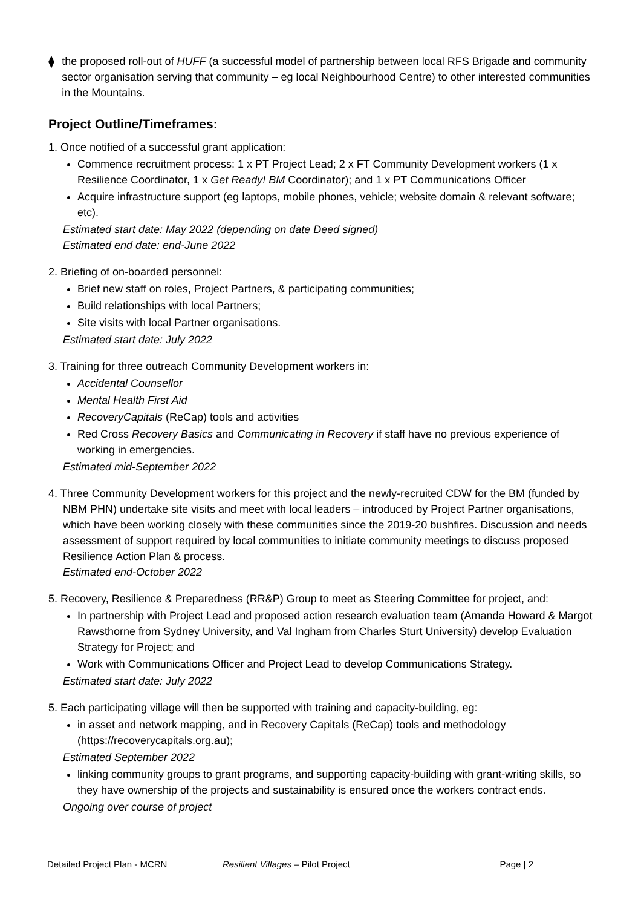⧫ the proposed roll-out of HUFF (a successful model of partnership between local RFS Brigade and community sector organisation serving that community – eg local Neighbourhood Centre) to other interested communities in the Mountains.
Project Outline/Timeframes:
1. Once notified of a successful grant application:
Commence recruitment process: 1 x PT Project Lead; 2 x FT Community Development workers (1 x Resilience Coordinator, 1 x Get Ready! BM Coordinator); and 1 x PT Communications Officer
Acquire infrastructure support (eg laptops, mobile phones, vehicle; website domain & relevant software; etc).
Estimated start date: May 2022 (depending on date Deed signed)
Estimated end date: end-June 2022
2. Briefing of on-boarded personnel:
Brief new staff on roles, Project Partners, & participating communities;
Build relationships with local Partners;
Site visits with local Partner organisations.
Estimated start date: July 2022
3. Training for three outreach Community Development workers in:
Accidental Counsellor
Mental Health First Aid
RecoveryCapitals (ReCap) tools and activities
Red Cross Recovery Basics and Communicating in Recovery if staff have no previous experience of working in emergencies.
Estimated mid-September 2022
4. Three Community Development workers for this project and the newly-recruited CDW for the BM (funded by NBM PHN) undertake site visits and meet with local leaders – introduced by Project Partner organisations, which have been working closely with these communities since the 2019-20 bushfires. Discussion and needs assessment of support required by local communities to initiate community meetings to discuss proposed Resilience Action Plan & process.
Estimated end-October 2022
5. Recovery, Resilience & Preparedness (RR&P) Group to meet as Steering Committee for project, and:
In partnership with Project Lead and proposed action research evaluation team (Amanda Howard & Margot Rawsthorne from Sydney University, and Val Ingham from Charles Sturt University) develop Evaluation Strategy for Project; and
Work with Communications Officer and Project Lead to develop Communications Strategy.
Estimated start date: July 2022
5. Each participating village will then be supported with training and capacity-building, eg:
in asset and network mapping, and in Recovery Capitals (ReCap) tools and methodology (https://recoverycapitals.org.au);
Estimated September 2022
linking community groups to grant programs, and supporting capacity-building with grant-writing skills, so they have ownership of the projects and sustainability is ensured once the workers contract ends.
Ongoing over course of project
Detailed Project Plan - MCRN Resilient Villages – Pilot Project
Page | 2